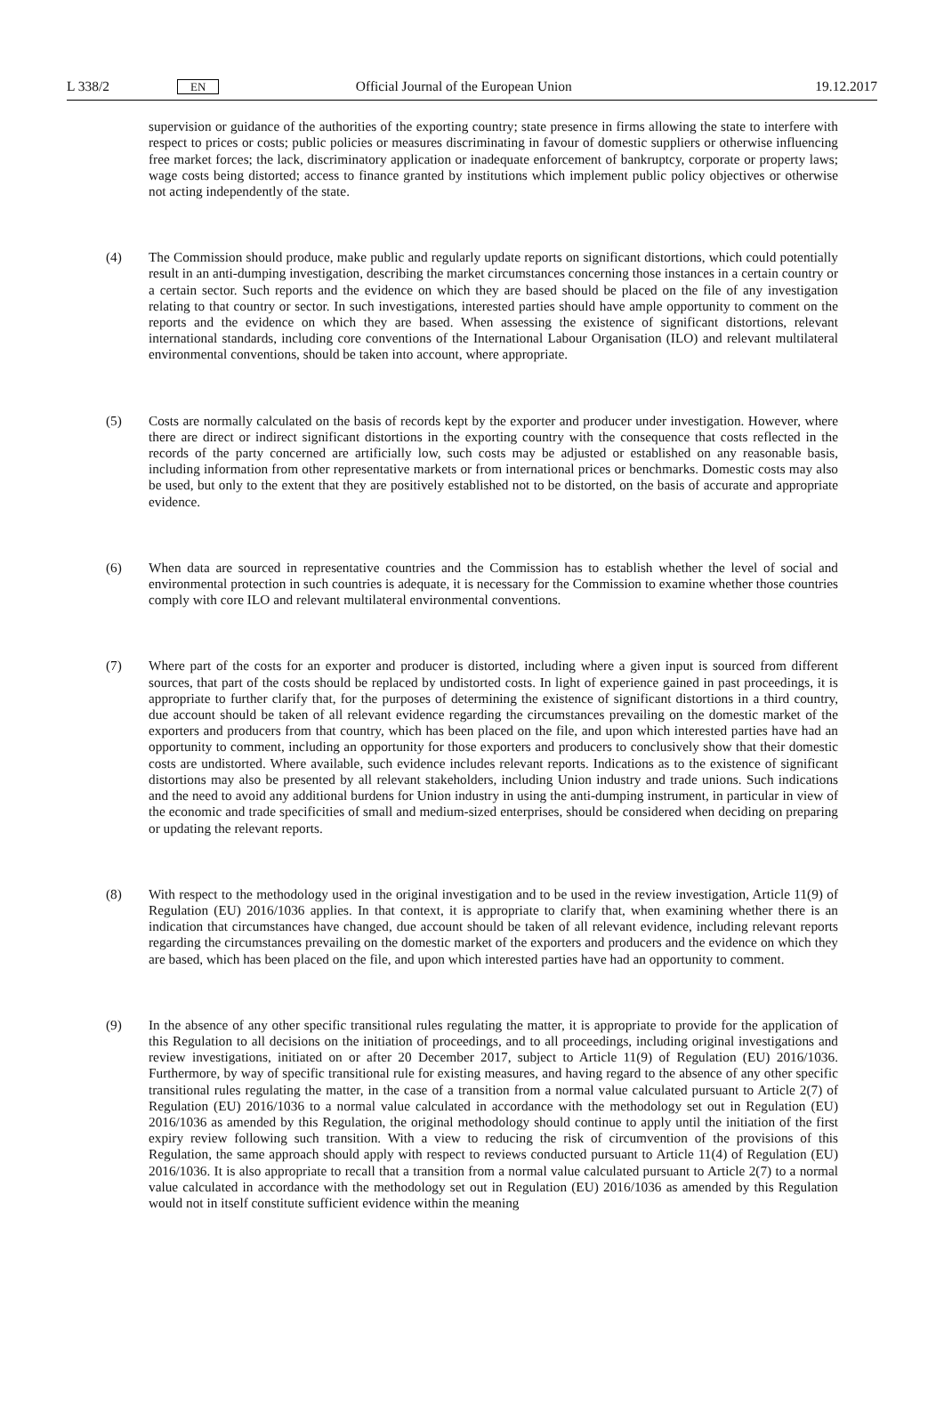L 338/2 EN Official Journal of the European Union 19.12.2017
supervision or guidance of the authorities of the exporting country; state presence in firms allowing the state to interfere with respect to prices or costs; public policies or measures discriminating in favour of domestic suppliers or otherwise influencing free market forces; the lack, discriminatory application or inadequate enforcement of bankruptcy, corporate or property laws; wage costs being distorted; access to finance granted by institutions which implement public policy objectives or otherwise not acting independently of the state.
(4) The Commission should produce, make public and regularly update reports on significant distortions, which could potentially result in an anti-dumping investigation, describing the market circumstances concerning those instances in a certain country or a certain sector. Such reports and the evidence on which they are based should be placed on the file of any investigation relating to that country or sector. In such investigations, interested parties should have ample opportunity to comment on the reports and the evidence on which they are based. When assessing the existence of significant distortions, relevant international standards, including core conventions of the International Labour Organisation (ILO) and relevant multilateral environmental conventions, should be taken into account, where appropriate.
(5) Costs are normally calculated on the basis of records kept by the exporter and producer under investigation. However, where there are direct or indirect significant distortions in the exporting country with the consequence that costs reflected in the records of the party concerned are artificially low, such costs may be adjusted or established on any reasonable basis, including information from other representative markets or from international prices or benchmarks. Domestic costs may also be used, but only to the extent that they are positively established not to be distorted, on the basis of accurate and appropriate evidence.
(6) When data are sourced in representative countries and the Commission has to establish whether the level of social and environmental protection in such countries is adequate, it is necessary for the Commission to examine whether those countries comply with core ILO and relevant multilateral environmental conventions.
(7) Where part of the costs for an exporter and producer is distorted, including where a given input is sourced from different sources, that part of the costs should be replaced by undistorted costs. In light of experience gained in past proceedings, it is appropriate to further clarify that, for the purposes of determining the existence of significant distortions in a third country, due account should be taken of all relevant evidence regarding the circumstances prevailing on the domestic market of the exporters and producers from that country, which has been placed on the file, and upon which interested parties have had an opportunity to comment, including an opportunity for those exporters and producers to conclusively show that their domestic costs are undistorted. Where available, such evidence includes relevant reports. Indications as to the existence of significant distortions may also be presented by all relevant stakeholders, including Union industry and trade unions. Such indications and the need to avoid any additional burdens for Union industry in using the anti-dumping instrument, in particular in view of the economic and trade specificities of small and medium-sized enterprises, should be considered when deciding on preparing or updating the relevant reports.
(8) With respect to the methodology used in the original investigation and to be used in the review investigation, Article 11(9) of Regulation (EU) 2016/1036 applies. In that context, it is appropriate to clarify that, when examining whether there is an indication that circumstances have changed, due account should be taken of all relevant evidence, including relevant reports regarding the circumstances prevailing on the domestic market of the exporters and producers and the evidence on which they are based, which has been placed on the file, and upon which interested parties have had an opportunity to comment.
(9) In the absence of any other specific transitional rules regulating the matter, it is appropriate to provide for the application of this Regulation to all decisions on the initiation of proceedings, and to all proceedings, including original investigations and review investigations, initiated on or after 20 December 2017, subject to Article 11(9) of Regulation (EU) 2016/1036. Furthermore, by way of specific transitional rule for existing measures, and having regard to the absence of any other specific transitional rules regulating the matter, in the case of a transition from a normal value calculated pursuant to Article 2(7) of Regulation (EU) 2016/1036 to a normal value calculated in accordance with the methodology set out in Regulation (EU) 2016/1036 as amended by this Regulation, the original methodology should continue to apply until the initiation of the first expiry review following such transition. With a view to reducing the risk of circumvention of the provisions of this Regulation, the same approach should apply with respect to reviews conducted pursuant to Article 11(4) of Regulation (EU) 2016/1036. It is also appropriate to recall that a transition from a normal value calculated pursuant to Article 2(7) to a normal value calculated in accordance with the methodology set out in Regulation (EU) 2016/1036 as amended by this Regulation would not in itself constitute sufficient evidence within the meaning